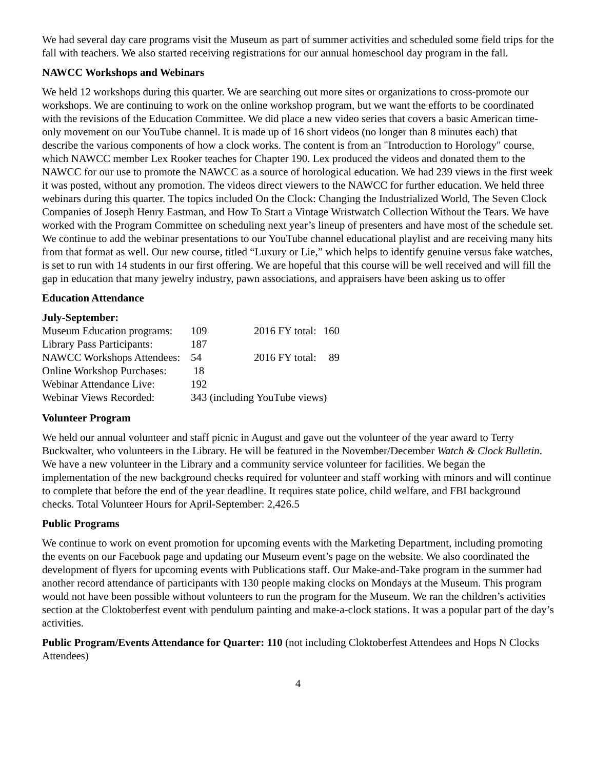We had several day care programs visit the Museum as part of summer activities and scheduled some field trips for the fall with teachers. We also started receiving registrations for our annual homeschool day program in the fall.
NAWCC Workshops and Webinars
We held 12 workshops during this quarter. We are searching out more sites or organizations to cross-promote our workshops. We are continuing to work on the online workshop program, but we want the efforts to be coordinated with the revisions of the Education Committee. We did place a new video series that covers a basic American time-only movement on our YouTube channel. It is made up of 16 short videos (no longer than 8 minutes each) that describe the various components of how a clock works. The content is from an "Introduction to Horology" course, which NAWCC member Lex Rooker teaches for Chapter 190. Lex produced the videos and donated them to the NAWCC for our use to promote the NAWCC as a source of horological education. We had 239 views in the first week it was posted, without any promotion. The videos direct viewers to the NAWCC for further education. We held three webinars during this quarter. The topics included On the Clock: Changing the Industrialized World, The Seven Clock Companies of Joseph Henry Eastman, and How To Start a Vintage Wristwatch Collection Without the Tears. We have worked with the Program Committee on scheduling next year’s lineup of presenters and have most of the schedule set. We continue to add the webinar presentations to our YouTube channel educational playlist and are receiving many hits from that format as well. Our new course, titled “Luxury or Lie,” which helps to identify genuine versus fake watches, is set to run with 14 students in our first offering. We are hopeful that this course will be well received and will fill the gap in education that many jewelry industry, pawn associations, and appraisers have been asking us to offer
Education Attendance
July-September:
| Museum Education programs: | 109 | 2016 FY total: | 160 |
| Library Pass Participants: | 187 | | |
| NAWCC Workshops Attendees: | 54 | 2016 FY total: | 89 |
| Online Workshop Purchases: | 18 | | |
| Webinar Attendance Live: | 192 | | |
| Webinar Views Recorded: | 343 (including YouTube views) | | |
Volunteer Program
We held our annual volunteer and staff picnic in August and gave out the volunteer of the year award to Terry Buckwalter, who volunteers in the Library. He will be featured in the November/December Watch & Clock Bulletin. We have a new volunteer in the Library and a community service volunteer for facilities. We began the implementation of the new background checks required for volunteer and staff working with minors and will continue to complete that before the end of the year deadline. It requires state police, child welfare, and FBI background checks. Total Volunteer Hours for April-September: 2,426.5
Public Programs
We continue to work on event promotion for upcoming events with the Marketing Department, including promoting the events on our Facebook page and updating our Museum event’s page on the website. We also coordinated the development of flyers for upcoming events with Publications staff. Our Make-and-Take program in the summer had another record attendance of participants with 130 people making clocks on Mondays at the Museum. This program would not have been possible without volunteers to run the program for the Museum. We ran the children’s activities section at the Cloktoberfest event with pendulum painting and make-a-clock stations. It was a popular part of the day’s activities.
Public Program/Events Attendance for Quarter: 110 (not including Cloktoberfest Attendees and Hops N Clocks Attendees)
4